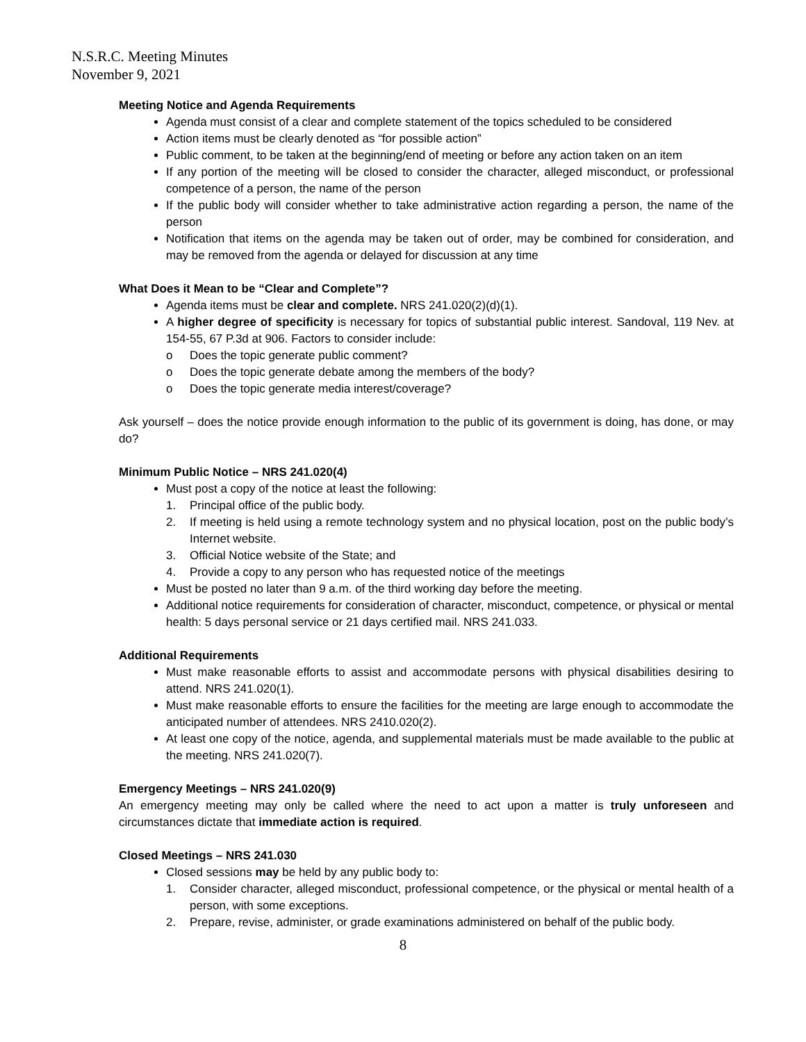N.S.R.C. Meeting Minutes
November 9, 2021
Meeting Notice and Agenda Requirements
Agenda must consist of a clear and complete statement of the topics scheduled to be considered
Action items must be clearly denoted as “for possible action”
Public comment, to be taken at the beginning/end of meeting or before any action taken on an item
If any portion of the meeting will be closed to consider the character, alleged misconduct, or professional competence of a person, the name of the person
If the public body will consider whether to take administrative action regarding a person, the name of the person
Notification that items on the agenda may be taken out of order, may be combined for consideration, and may be removed from the agenda or delayed for discussion at any time
What Does it Mean to be “Clear and Complete”?
Agenda items must be clear and complete. NRS 241.020(2)(d)(1).
A higher degree of specificity is necessary for topics of substantial public interest. Sandoval, 119 Nev. at 154-55, 67 P.3d at 906. Factors to consider include:
o Does the topic generate public comment?
o Does the topic generate debate among the members of the body?
o Does the topic generate media interest/coverage?
Ask yourself – does the notice provide enough information to the public of its government is doing, has done, or may do?
Minimum Public Notice – NRS 241.020(4)
Must post a copy of the notice at least the following:
1. Principal office of the public body.
2. If meeting is held using a remote technology system and no physical location, post on the public body’s Internet website.
3. Official Notice website of the State; and
4. Provide a copy to any person who has requested notice of the meetings
Must be posted no later than 9 a.m. of the third working day before the meeting.
Additional notice requirements for consideration of character, misconduct, competence, or physical or mental health: 5 days personal service or 21 days certified mail. NRS 241.033.
Additional Requirements
Must make reasonable efforts to assist and accommodate persons with physical disabilities desiring to attend. NRS 241.020(1).
Must make reasonable efforts to ensure the facilities for the meeting are large enough to accommodate the anticipated number of attendees. NRS 2410.020(2).
At least one copy of the notice, agenda, and supplemental materials must be made available to the public at the meeting. NRS 241.020(7).
Emergency Meetings – NRS 241.020(9)
An emergency meeting may only be called where the need to act upon a matter is truly unforeseen and circumstances dictate that immediate action is required.
Closed Meetings – NRS 241.030
Closed sessions may be held by any public body to:
1. Consider character, alleged misconduct, professional competence, or the physical or mental health of a person, with some exceptions.
2. Prepare, revise, administer, or grade examinations administered on behalf of the public body.
8